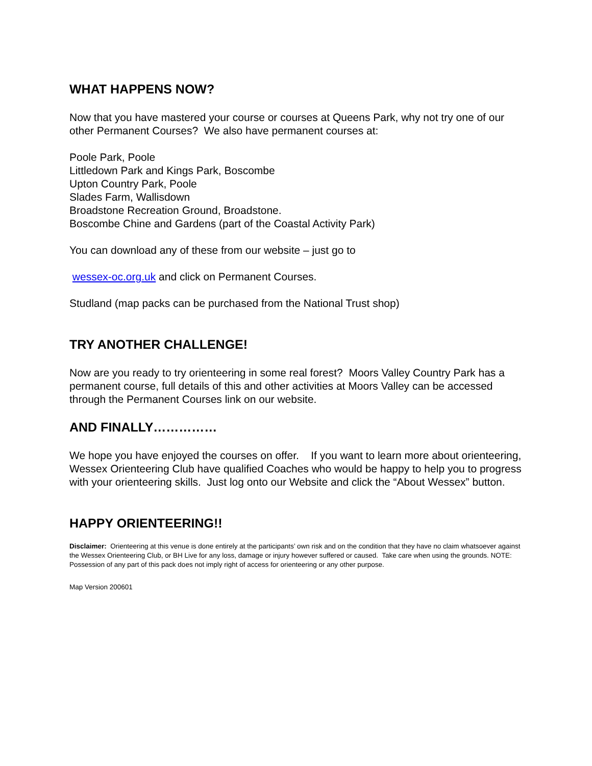WHAT HAPPENS NOW?
Now that you have mastered your course or courses at Queens Park, why not try one of our other Permanent Courses? We also have permanent courses at:
Poole Park, Poole
Littledown Park and Kings Park, Boscombe
Upton Country Park, Poole
Slades Farm, Wallisdown
Broadstone Recreation Ground, Broadstone.
Boscombe Chine and Gardens (part of the Coastal Activity Park)
You can download any of these from our website – just go to
wessex-oc.org.uk and click on Permanent Courses.
Studland (map packs can be purchased from the National Trust shop)
TRY ANOTHER CHALLENGE!
Now are you ready to try orienteering in some real forest? Moors Valley Country Park has a permanent course, full details of this and other activities at Moors Valley can be accessed through the Permanent Courses link on our website.
AND FINALLY……………
We hope you have enjoyed the courses on offer. If you want to learn more about orienteering, Wessex Orienteering Club have qualified Coaches who would be happy to help you to progress with your orienteering skills. Just log onto our Website and click the “About Wessex” button.
HAPPY ORIENTEERING!!
Disclaimer: Orienteering at this venue is done entirely at the participants’ own risk and on the condition that they have no claim whatsoever against the Wessex Orienteering Club, or BH Live for any loss, damage or injury however suffered or caused. Take care when using the grounds. NOTE: Possession of any part of this pack does not imply right of access for orienteering or any other purpose.
Map Version 200601